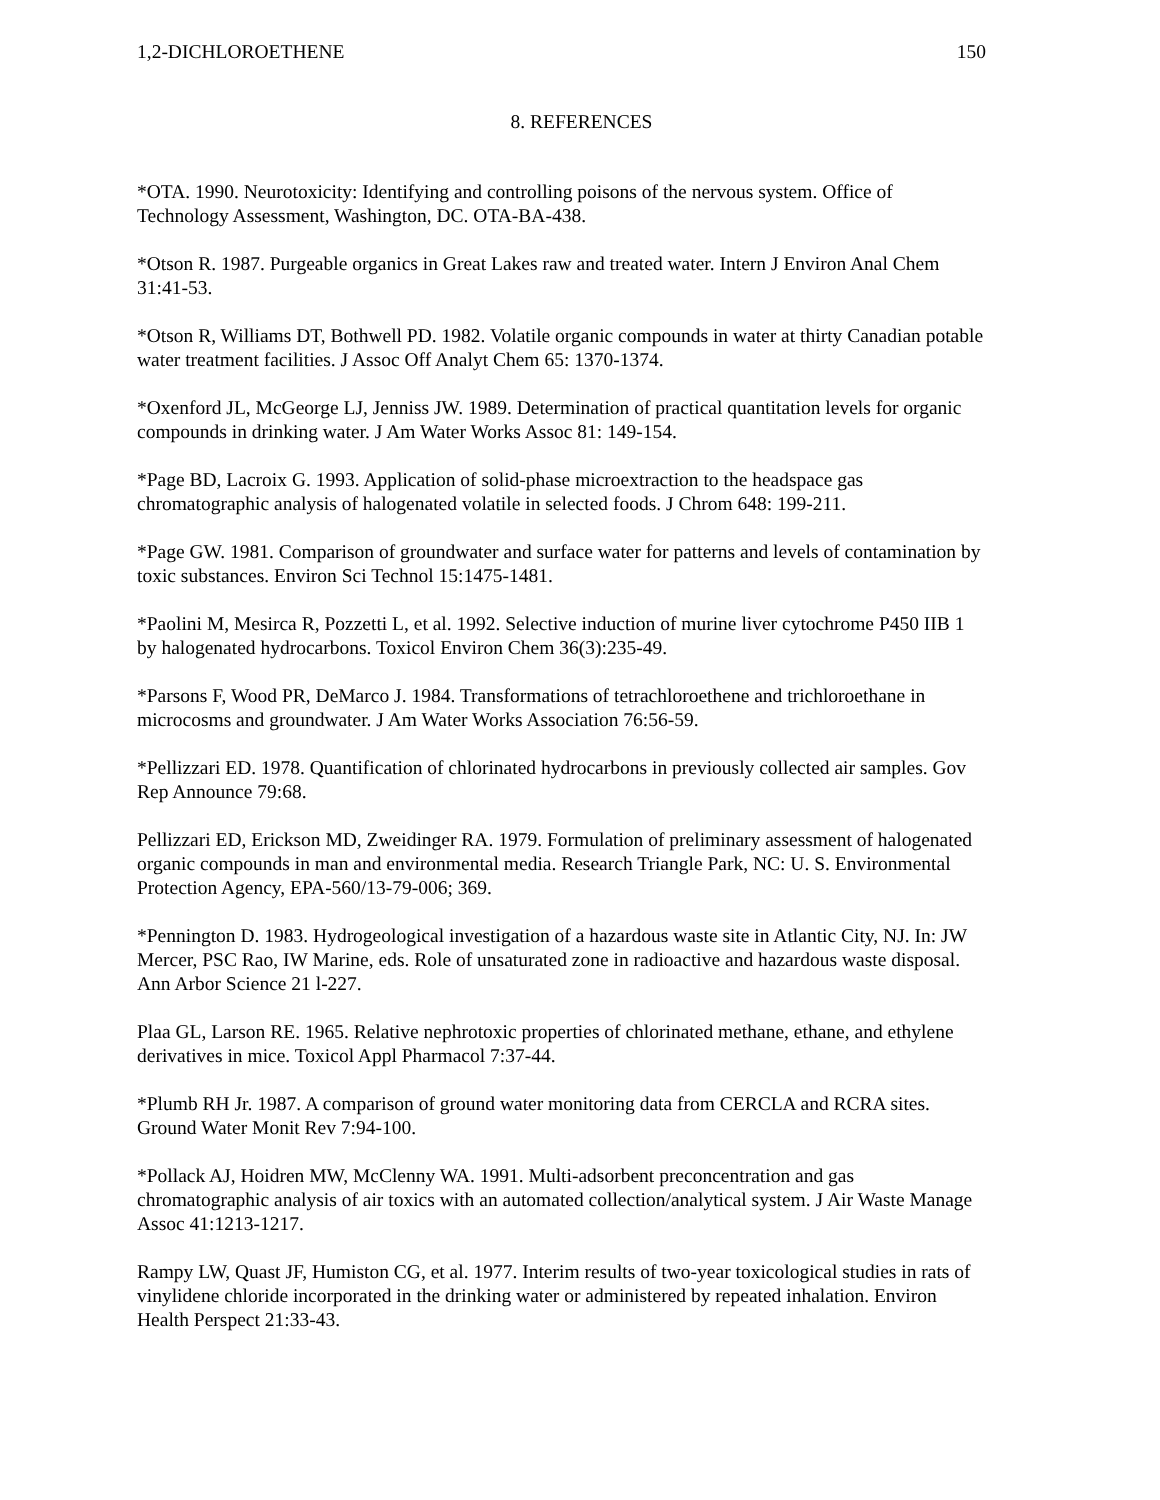1,2-DICHLOROETHENE 150
8. REFERENCES
*OTA. 1990. Neurotoxicity: Identifying and controlling poisons of the nervous system. Office of Technology Assessment, Washington, DC. OTA-BA-438.
*Otson R. 1987. Purgeable organics in Great Lakes raw and treated water. Intern J Environ Anal Chem 31:41-53.
*Otson R, Williams DT, Bothwell PD. 1982. Volatile organic compounds in water at thirty Canadian potable water treatment facilities. J Assoc Off Analyt Chem 65: 1370-1374.
*Oxenford JL, McGeorge LJ, Jenniss JW. 1989. Determination of practical quantitation levels for organic compounds in drinking water. J Am Water Works Assoc 81: 149-154.
*Page BD, Lacroix G. 1993. Application of solid-phase microextraction to the headspace gas chromatographic analysis of halogenated volatile in selected foods. J Chrom 648: 199-211.
*Page GW. 1981. Comparison of groundwater and surface water for patterns and levels of contamination by toxic substances. Environ Sci Technol 15:1475-1481.
*Paolini M, Mesirca R, Pozzetti L, et al. 1992. Selective induction of murine liver cytochrome P450 IIB 1 by halogenated hydrocarbons. Toxicol Environ Chem 36(3):235-49.
*Parsons F, Wood PR, DeMarco J. 1984. Transformations of tetrachloroethene and trichloroethane in microcosms and groundwater. J Am Water Works Association 76:56-59.
*Pellizzari ED. 1978. Quantification of chlorinated hydrocarbons in previously collected air samples. Gov Rep Announce 79:68.
Pellizzari ED, Erickson MD, Zweidinger RA. 1979. Formulation of preliminary assessment of halogenated organic compounds in man and environmental media. Research Triangle Park, NC: U. S. Environmental Protection Agency, EPA-560/13-79-006; 369.
*Pennington D. 1983. Hydrogeological investigation of a hazardous waste site in Atlantic City, NJ. In: JW Mercer, PSC Rao, IW Marine, eds. Role of unsaturated zone in radioactive and hazardous waste disposal. Ann Arbor Science 21 l-227.
Plaa GL, Larson RE. 1965. Relative nephrotoxic properties of chlorinated methane, ethane, and ethylene derivatives in mice. Toxicol Appl Pharmacol 7:37-44.
*Plumb RH Jr. 1987. A comparison of ground water monitoring data from CERCLA and RCRA sites. Ground Water Monit Rev 7:94-100.
*Pollack AJ, Hoidren MW, McClenny WA. 1991. Multi-adsorbent preconcentration and gas chromatographic analysis of air toxics with an automated collection/analytical system. J Air Waste Manage Assoc 41:1213-1217.
Rampy LW, Quast JF, Humiston CG, et al. 1977. Interim results of two-year toxicological studies in rats of vinylidene chloride incorporated in the drinking water or administered by repeated inhalation. Environ Health Perspect 21:33-43.